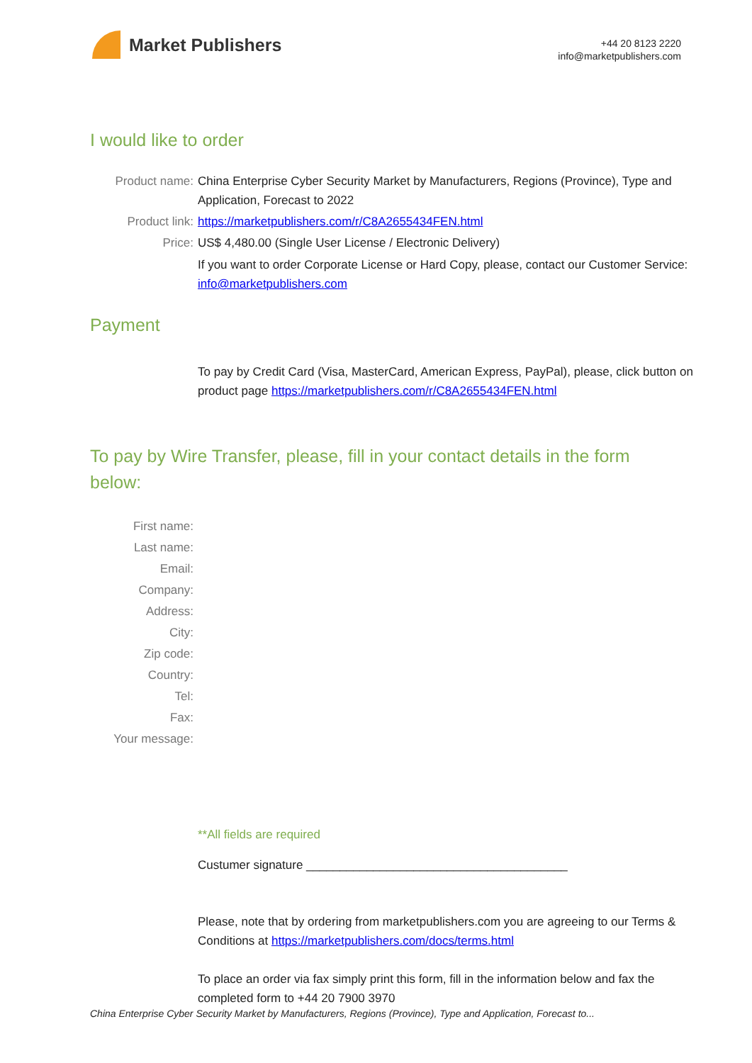Market Publishers
+44 20 8123 2220
info@marketpublishers.com
I would like to order
Product name: China Enterprise Cyber Security Market by Manufacturers, Regions (Province), Type and Application, Forecast to 2022
Product link: https://marketpublishers.com/r/C8A2655434FEN.html
Price: US$ 4,480.00 (Single User License / Electronic Delivery)
If you want to order Corporate License or Hard Copy, please, contact our Customer Service:
info@marketpublishers.com
Payment
To pay by Credit Card (Visa, MasterCard, American Express, PayPal), please, click button on product page https://marketpublishers.com/r/C8A2655434FEN.html
To pay by Wire Transfer, please, fill in your contact details in the form below:
First name:
Last name:
Email:
Company:
Address:
City:
Zip code:
Country:
Tel:
Fax:
Your message:
**All fields are required
Custumer signature _______________________________________
Please, note that by ordering from marketpublishers.com you are agreeing to our Terms & Conditions at https://marketpublishers.com/docs/terms.html
To place an order via fax simply print this form, fill in the information below and fax the completed form to +44 20 7900 3970
China Enterprise Cyber Security Market by Manufacturers, Regions (Province), Type and Application, Forecast to...